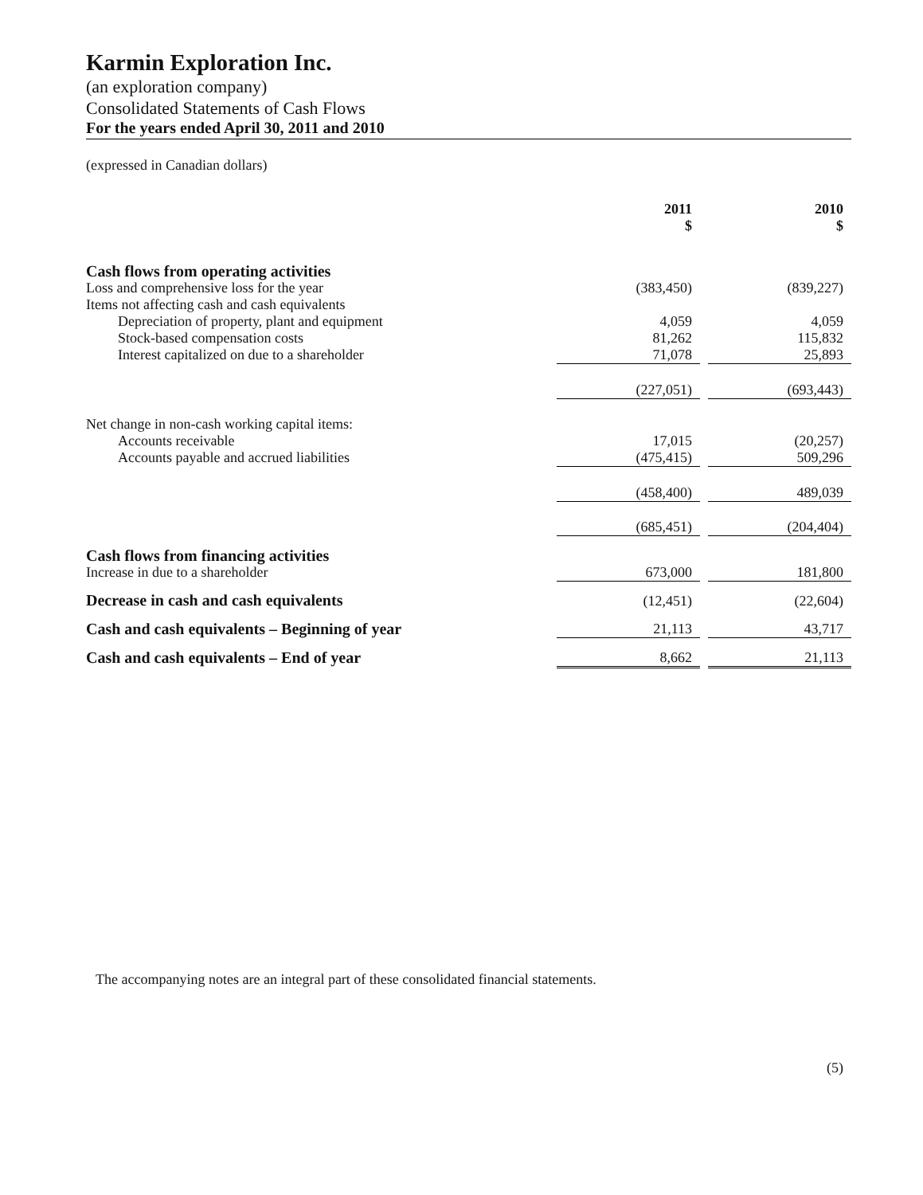Karmin Exploration Inc.
(an exploration company)
Consolidated Statements of Cash Flows
For the years ended April 30, 2011 and 2010
(expressed in Canadian dollars)
| | 2011 $ | | 2010 $ |
| Cash flows from operating activities | | | |
| Loss and comprehensive loss for the year | (383,450) | | (839,227) |
| Items not affecting cash and cash equivalents | | | |
| Depreciation of property, plant and equipment | 4,059 | | 4,059 |
| Stock-based compensation costs | 81,262 | | 115,832 |
| Interest capitalized on due to a shareholder | 71,078 | | 25,893 |
| | (227,051) | | (693,443) |
| Net change in non-cash working capital items: | | | |
| Accounts receivable | 17,015 | | (20,257) |
| Accounts payable and accrued liabilities | (475,415) | | 509,296 |
| | (458,400) | | 489,039 |
| | (685,451) | | (204,404) |
| Cash flows from financing activities | | | |
| Increase in due to a shareholder | 673,000 | | 181,800 |
| Decrease in cash and cash equivalents | (12,451) | | (22,604) |
| Cash and cash equivalents – Beginning of year | 21,113 | | 43,717 |
| Cash and cash equivalents – End of year | 8,662 | | 21,113 |
The accompanying notes are an integral part of these consolidated financial statements.
(5)